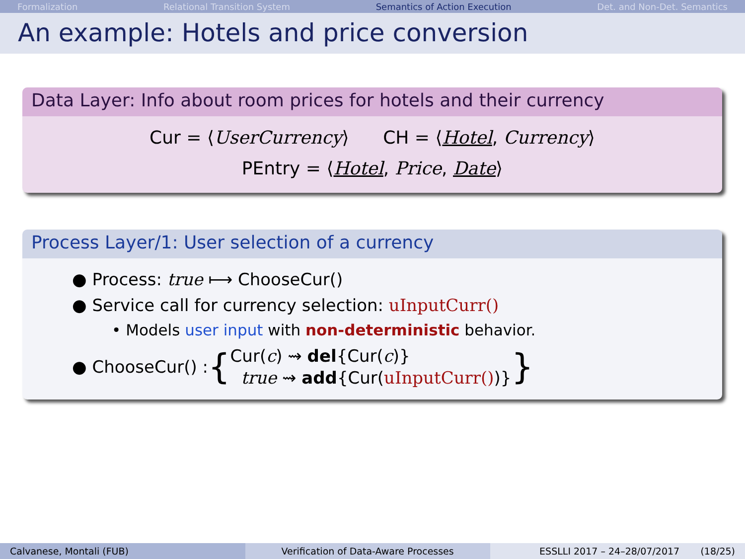Formalization Relational Transition System Semantics of Action Execution Det. and Non-Det. Semantics
An example: Hotels and price conversion
Data Layer: Info about room prices for hotels and their currency
Cur = ⟨UserCurrency⟩ CH = ⟨Hotel, Currency⟩
PEntry = ⟨Hotel, Price, Date⟩
Process Layer/1: User selection of a currency
● Process: true ⟼ ChooseCur()
● Service call for currency selection: uInputCurr()
• Models user input with non-deterministic behavior.
● ChooseCur() : { Cur(c) ⇝ del{Cur(c)}
true ⇝ add{Cur(uInputCurr())} }
Calvanese, Montali (FUB) Verification of Data-Aware Processes ESSLLI 2017 – 24–28/07/2017 (18/25)